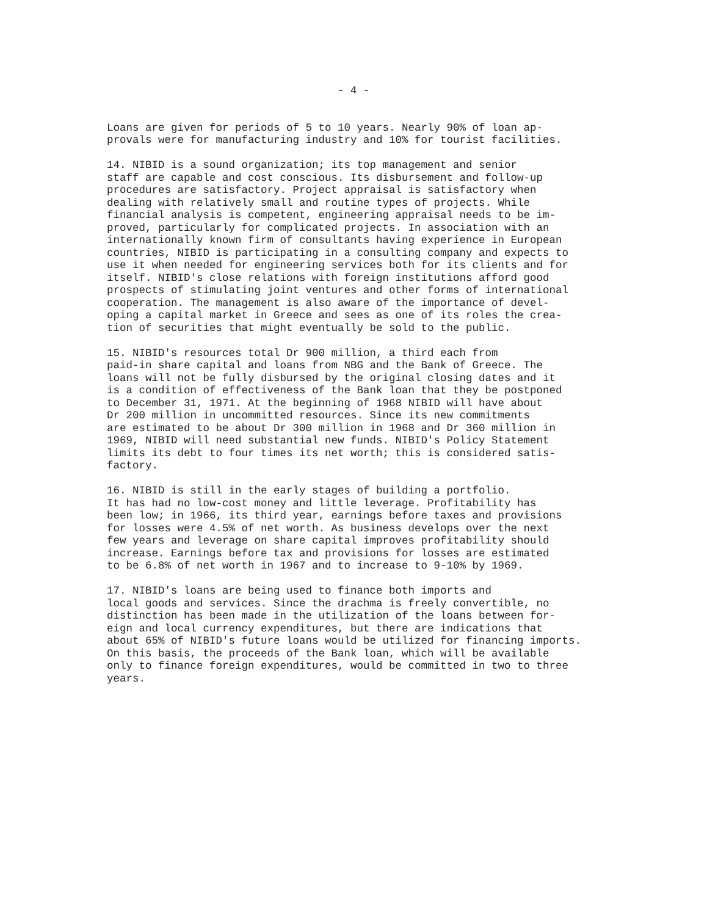- 4 -
Loans are given for periods of 5 to 10 years. Nearly 90% of loan ap- provals were for manufacturing industry and 10% for tourist facilities.
14. NIBID is a sound organization; its top management and senior staff are capable and cost conscious. Its disbursement and follow-up procedures are satisfactory. Project appraisal is satisfactory when dealing with relatively small and routine types of projects. While financial analysis is competent, engineering appraisal needs to be im- proved, particularly for complicated projects. In association with an internationally known firm of consultants having experience in European countries, NIBID is participating in a consulting company and expects to use it when needed for engineering services both for its clients and for itself. NIBID's close relations with foreign institutions afford good prospects of stimulating joint ventures and other forms of international cooperation. The management is also aware of the importance of devel- oping a capital market in Greece and sees as one of its roles the crea- tion of securities that might eventually be sold to the public.
15. NIBID's resources total Dr 900 million, a third each from paid-in share capital and loans from NBG and the Bank of Greece. The loans will not be fully disbursed by the original closing dates and it is a condition of effectiveness of the Bank loan that they be postponed to December 31, 1971. At the beginning of 1968 NIBID will have about Dr 200 million in uncommitted resources. Since its new commitments are estimated to be about Dr 300 million in 1968 and Dr 360 million in 1969, NIBID will need substantial new funds. NIBID's Policy Statement limits its debt to four times its net worth; this is considered satis- factory.
16. NIBID is still in the early stages of building a portfolio. It has had no low-cost money and little leverage. Profitability has been low; in 1966, its third year, earnings before taxes and provisions for losses were 4.5% of net worth. As business develops over the next few years and leverage on share capital improves profitability should increase. Earnings before tax and provisions for losses are estimated to be 6.8% of net worth in 1967 and to increase to 9-10% by 1969.
17. NIBID's loans are being used to finance both imports and local goods and services. Since the drachma is freely convertible, no distinction has been made in the utilization of the loans between for- eign and local currency expenditures, but there are indications that about 65% of NIBID's future loans would be utilized for financing imports. On this basis, the proceeds of the Bank loan, which will be available only to finance foreign expenditures, would be committed in two to three years.